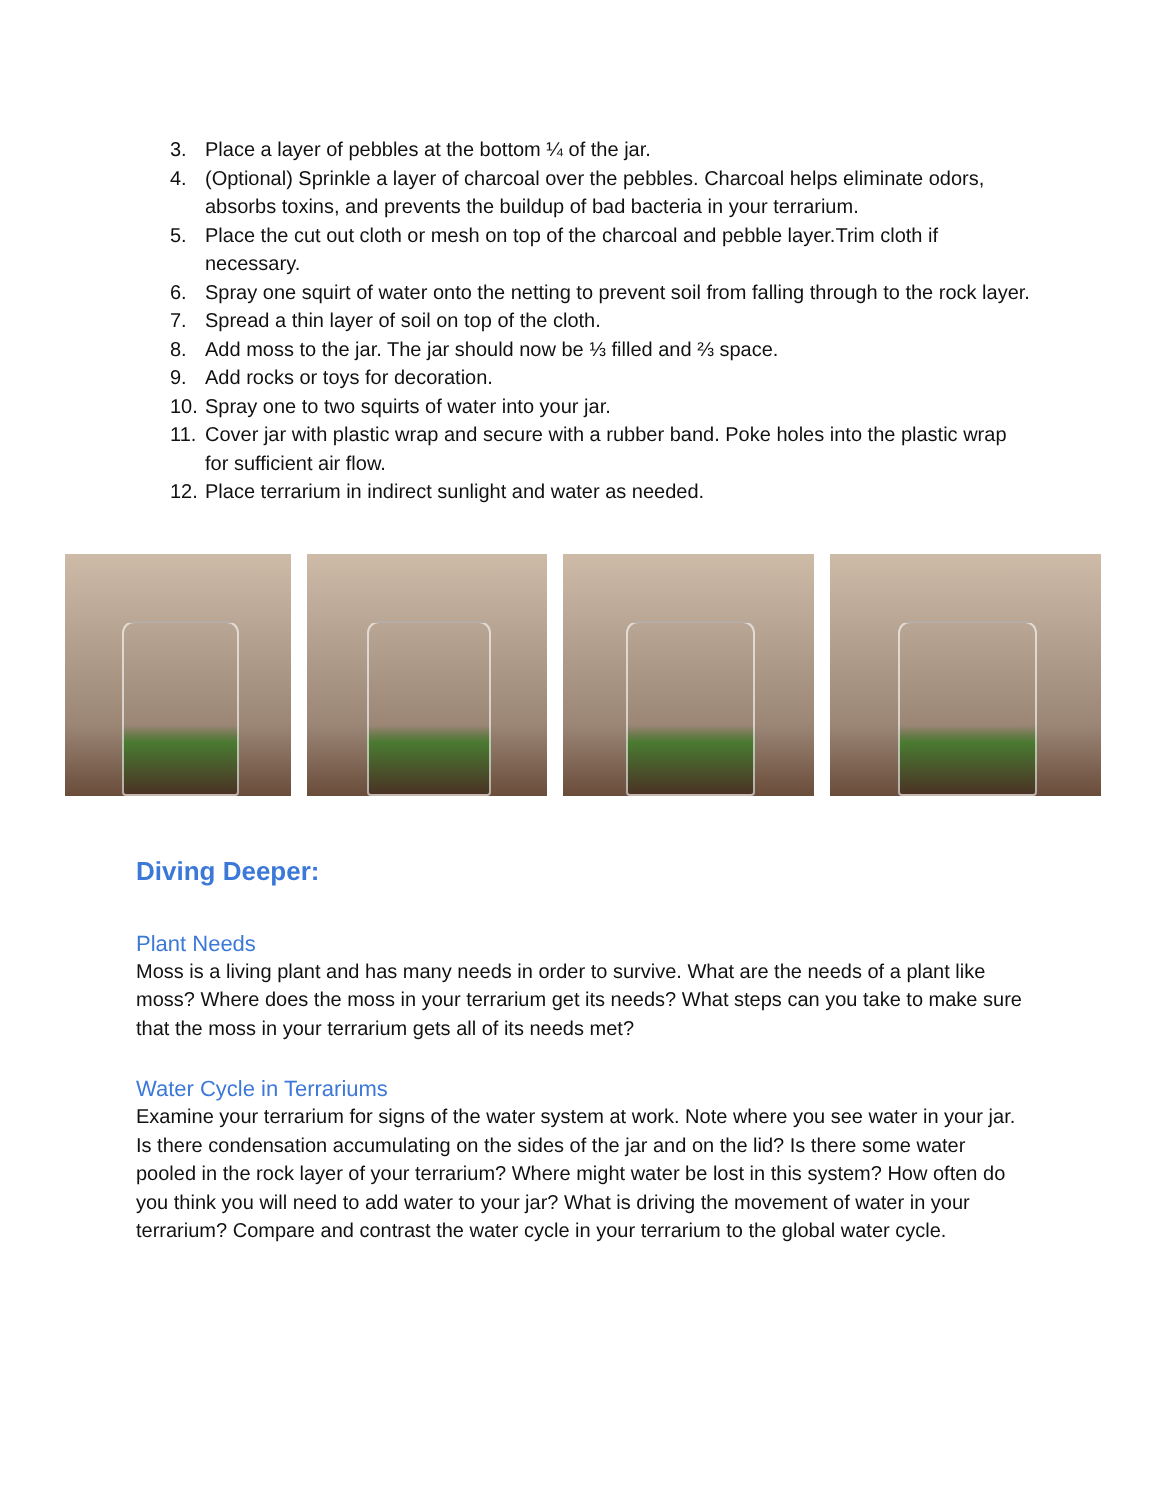3. Place a layer of pebbles at the bottom ¼ of the jar.
4. (Optional) Sprinkle a layer of charcoal over the pebbles. Charcoal helps eliminate odors, absorbs toxins, and prevents the buildup of bad bacteria in your terrarium.
5. Place the cut out cloth or mesh on top of the charcoal and pebble layer.Trim cloth if necessary.
6. Spray one squirt of water onto the netting to prevent soil from falling through to the rock layer.
7. Spread a thin layer of soil on top of the cloth.
8. Add moss to the jar. The jar should now be ⅓ filled and ⅔ space.
9. Add rocks or toys for decoration.
10. Spray one to two squirts of water into your jar.
11. Cover jar with plastic wrap and secure with a rubber band. Poke holes into the plastic wrap for sufficient air flow.
12. Place terrarium in indirect sunlight and water as needed.
Diving Deeper:
Plant Needs
Moss is a living plant and has many needs in order to survive. What are the needs of a plant like moss? Where does the moss in your terrarium get its needs? What steps can you take to make sure that the moss in your terrarium gets all of its needs met?
Water Cycle in Terrariums
Examine your terrarium for signs of the water system at work. Note where you see water in your jar. Is there condensation accumulating on the sides of the jar and on the lid? Is there some water pooled in the rock layer of your terrarium? Where might water be lost in this system? How often do you think you will need to add water to your jar? What is driving the movement of water in your terrarium? Compare and contrast the water cycle in your terrarium to the global water cycle.